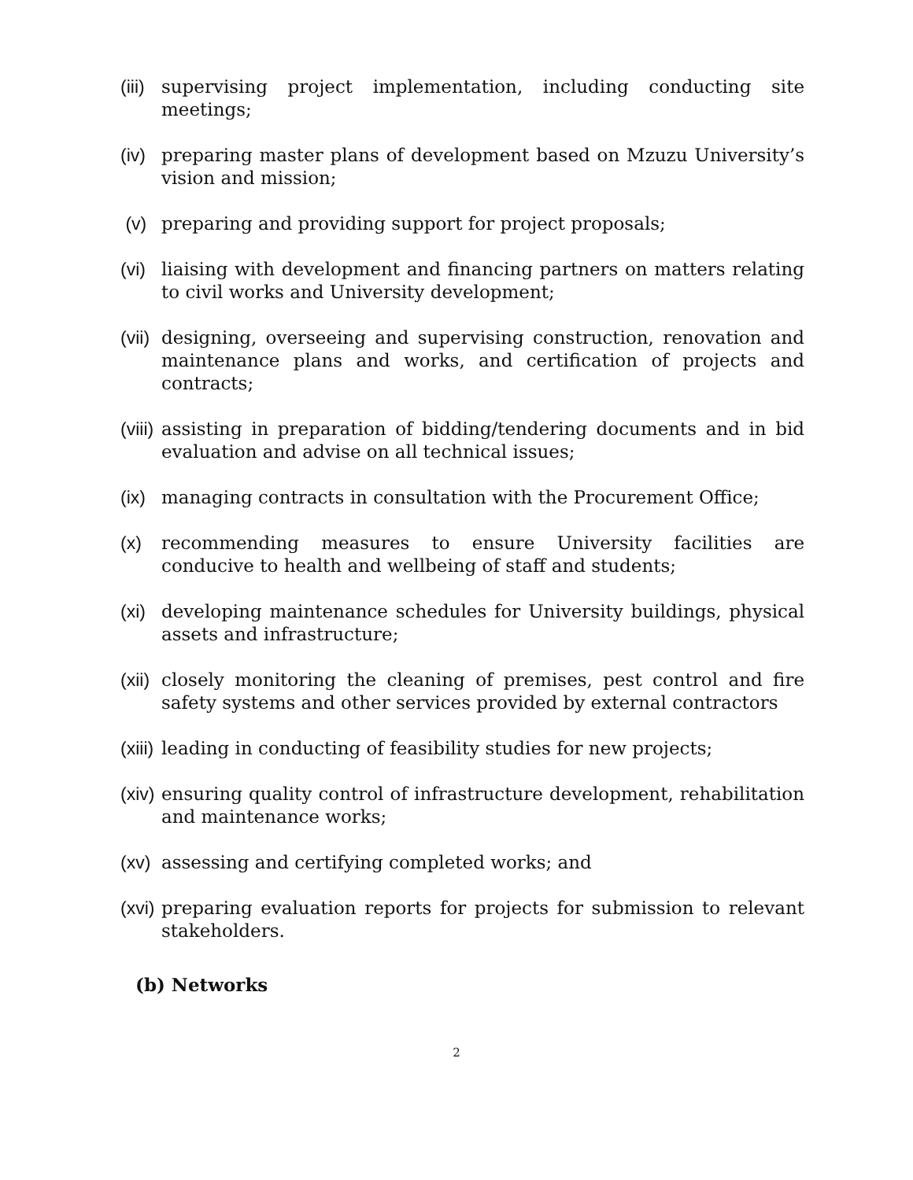(iii) supervising project implementation, including conducting site meetings;
(iv) preparing master plans of development based on Mzuzu University’s vision and mission;
(v) preparing and providing support for project proposals;
(vi) liaising with development and financing partners on matters relating to civil works and University development;
(vii) designing, overseeing and supervising construction, renovation and maintenance plans and works, and certification of projects and contracts;
(viii) assisting in preparation of bidding/tendering documents and in bid evaluation and advise on all technical issues;
(ix) managing contracts in consultation with the Procurement Office;
(x) recommending measures to ensure University facilities are conducive to health and wellbeing of staff and students;
(xi) developing maintenance schedules for University buildings, physical assets and infrastructure;
(xii) closely monitoring the cleaning of premises, pest control and fire safety systems and other services provided by external contractors
(xiii) leading in conducting of feasibility studies for new projects;
(xiv) ensuring quality control of infrastructure development, rehabilitation and maintenance works;
(xv) assessing and certifying completed works; and
(xvi) preparing evaluation reports for projects for submission to relevant stakeholders.
(b) Networks
2